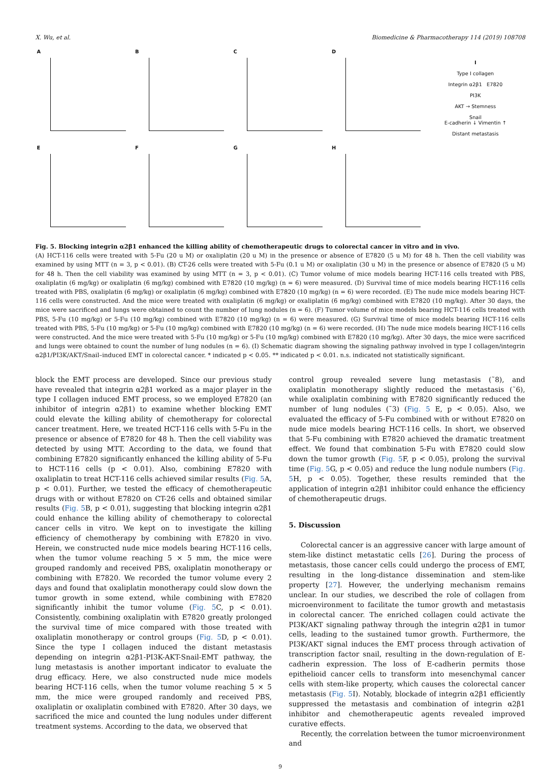X. Wu, et al. Biomedicine & Pharmacotherapy 114 (2019) 108708
A
B
C
D
E
F
G
H
I
Type I collagen
Integrin α2β1 E7820
PI3K
AKT → Stemness
Snail
E-cadherin ↓ Vimentin ↑
Distant metastasis
Fig. 5. Blocking integrin α2β1 enhanced the killing ability of chemotherapeutic drugs to colorectal cancer in vitro and in vivo.
(A) HCT-116 cells were treated with 5-Fu (20 u M) or oxaliplatin (20 u M) in the presence or absence of E7820 (5 u M) for 48 h. Then the cell viability was examined by using MTT (n = 3, p < 0.01). (B) CT-26 cells were treated with 5-Fu (0.1 u M) or oxaliplatin (30 u M) in the presence or absence of E7820 (5 u M) for 48 h. Then the cell viability was examined by using MTT (n = 3, p < 0.01). (C) Tumor volume of mice models bearing HCT-116 cells treated with PBS, oxaliplatin (6 mg/kg) or oxaliplatin (6 mg/kg) combined with E7820 (10 mg/kg) (n = 6) were measured. (D) Survival time of mice models bearing HCT-116 cells treated with PBS, oxaliplatin (6 mg/kg) or oxaliplatin (6 mg/kg) combined with E7820 (10 mg/kg) (n = 6) were recorded. (E) The nude mice models bearing HCT-116 cells were constructed. And the mice were treated with oxaliplatin (6 mg/kg) or oxaliplatin (6 mg/kg) combined with E7820 (10 mg/kg). After 30 days, the mice were sacrificed and lungs were obtained to count the number of lung nodules (n = 6). (F) Tumor volume of mice models bearing HCT-116 cells treated with PBS, 5-Fu (10 mg/kg) or 5-Fu (10 mg/kg) combined with E7820 (10 mg/kg) (n = 6) were measured. (G) Survival time of mice models bearing HCT-116 cells treated with PBS, 5-Fu (10 mg/kg) or 5-Fu (10 mg/kg) combined with E7820 (10 mg/kg) (n = 6) were recorded. (H) The nude mice models bearing HCT-116 cells were constructed. And the mice were treated with 5-Fu (10 mg/kg) or 5-Fu (10 mg/kg) combined with E7820 (10 mg/kg). After 30 days, the mice were sacrificed and lungs were obtained to count the number of lung nodules (n = 6). (I) Schematic diagram showing the signaling pathway involved in type I collagen/integrin α2β1/PI3K/AKT/Snail–induced EMT in colorectal cancer. * indicated p < 0.05. ** indicated p < 0.01. n.s. indicated not statistically significant.
block the EMT process are developed. Since our previous study have revealed that integrin α2β1 worked as a major player in the type I collagen induced EMT process, so we employed E7820 (an inhibitor of integrin α2β1) to examine whether blocking EMT could elevate the killing ability of chemotherapy for colorectal cancer treatment. Here, we treated HCT-116 cells with 5-Fu in the presence or absence of E7820 for 48 h. Then the cell viability was detected by using MTT. According to the data, we found that combining E7820 significantly enhanced the killing ability of 5-Fu to HCT-116 cells (p < 0.01). Also, combining E7820 with oxaliplatin to treat HCT-116 cells achieved similar results (Fig. 5 A, p < 0.01). Further, we tested the efficacy of chemotherapeutic drugs with or without E7820 on CT-26 cells and obtained similar results (Fig. 5 B, p < 0.01), suggesting that blocking integrin α2β1 could enhance the killing ability of chemotherapy to colorectal cancer cells in vitro. We kept on to investigate the killing efficiency of chemotherapy by combining with E7820 in vivo. Herein, we constructed nude mice models bearing HCT-116 cells, when the tumor volume reaching 5 × 5 mm, the mice were grouped randomly and received PBS, oxaliplatin monotherapy or combining with E7820. We recorded the tumor volume every 2 days and found that oxaliplatin monotherapy could slow down the tumor growth in some extend, while combining with E7820 significantly inhibit the tumor volume (Fig. 5 C, p < 0.01). Consistently, combining oxaliplatin with E7820 greatly prolonged the survival time of mice compared with those treated with oxaliplatin monotherapy or control groups (Fig. 5 D, p < 0.01). Since the type I collagen induced the distant metastasis depending on integrin α2β1-PI3K-AKT-Snail-EMT pathway, the lung metastasis is another important indicator to evaluate the drug efficacy. Here, we also constructed nude mice models bearing HCT-116 cells, when the tumor volume reaching 5 × 5 mm, the mice were grouped randomly and received PBS, oxaliplatin or oxaliplatin combined with E7820. After 30 days, we sacrificed the mice and counted the lung nodules under different treatment systems. According to the data, we observed that
control group revealed severe lung metastasis (˜8), and oxaliplatin monotherapy slightly reduced the metastasis (˜6), while oxaliplatin combining with E7820 significantly reduced the number of lung nodules (˜3) (Fig. 5 E, p < 0.05). Also, we evaluated the efficacy of 5-Fu combined with or without E7820 on nude mice models bearing HCT-116 cells. In short, we observed that 5-Fu combining with E7820 achieved the dramatic treatment effect. We found that combination 5-Fu with E7820 could slow down the tumor growth (Fig. 5 F, p < 0.05), prolong the survival time (Fig. 5 G, p < 0.05) and reduce the lung nodule numbers (Fig. 5 H, p < 0.05). Together, these results reminded that the application of integrin α2β1 inhibitor could enhance the efficiency of chemotherapeutic drugs.
5. Discussion
Colorectal cancer is an aggressive cancer with large amount of stem-like distinct metastatic cells [26]. During the process of metastasis, those cancer cells could undergo the process of EMT, resulting in the long-distance dissemination and stem-like property [27]. However, the underlying mechanism remains unclear. In our studies, we described the role of collagen from microenvironment to facilitate the tumor growth and metastasis in colorectal cancer. The enriched collagen could activate the PI3K/AKT signaling pathway through the integrin α2β1 in tumor cells, leading to the sustained tumor growth. Furthermore, the PI3K/AKT signal induces the EMT process through activation of transcription factor snail, resulting in the down-regulation of E-cadherin expression. The loss of E-cadherin permits those epithelioid cancer cells to transform into mesenchymal cancer cells with stem-like property, which causes the colorectal cancer metastasis (Fig. 5 I). Notably, blockade of integrin α2β1 efficiently suppressed the metastasis and combination of integrin α2β1 inhibitor and chemotherapeutic agents revealed improved curative effects.
Recently, the correlation between the tumor microenvironment and
9